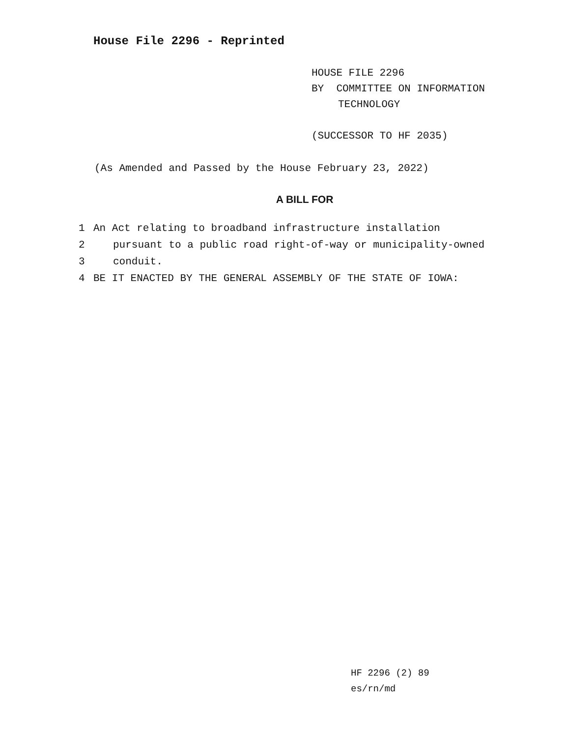House File 2296 - Reprinted
HOUSE FILE 2296
BY COMMITTEE ON INFORMATION
TECHNOLOGY
(SUCCESSOR TO HF 2035)
(As Amended and Passed by the House February 23, 2022)
A BILL FOR
1 An Act relating to broadband infrastructure installation
2 pursuant to a public road right-of-way or municipality-owned
3 conduit.
4 BE IT ENACTED BY THE GENERAL ASSEMBLY OF THE STATE OF IOWA:
HF 2296 (2) 89
es/rn/md